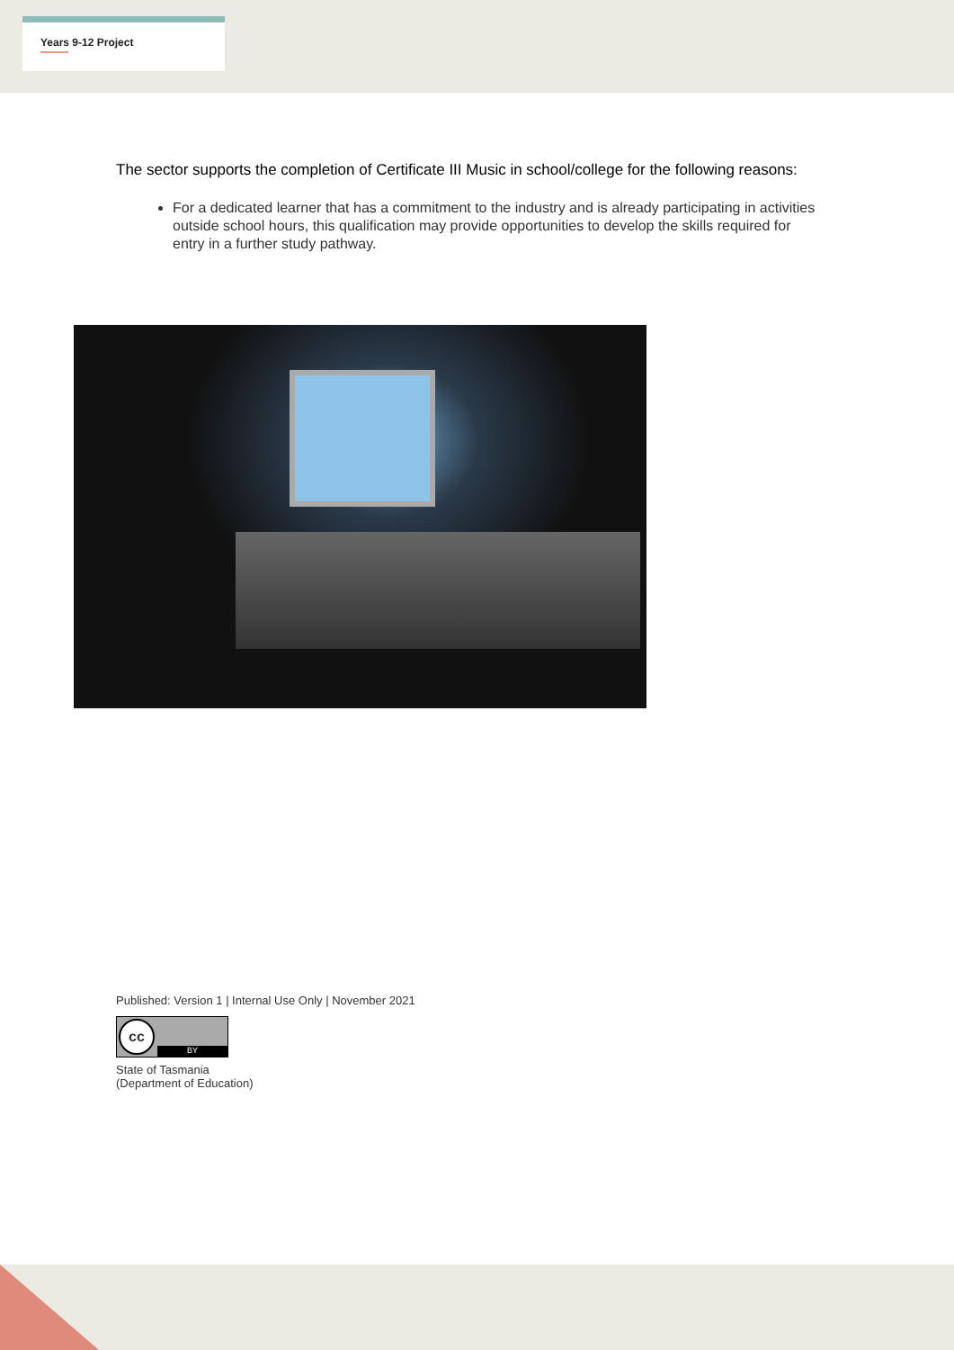Years 9-12 Project
The sector supports the completion of Certificate III Music in school/college for the following reasons:
For a dedicated learner that has a commitment to the industry and is already participating in activities outside school hours, this qualification may provide opportunities to develop the skills required for entry in a further study pathway.
Published: Version 1 | Internal Use Only | November 2021
cc
BY
State of Tasmania
(Department of Education)